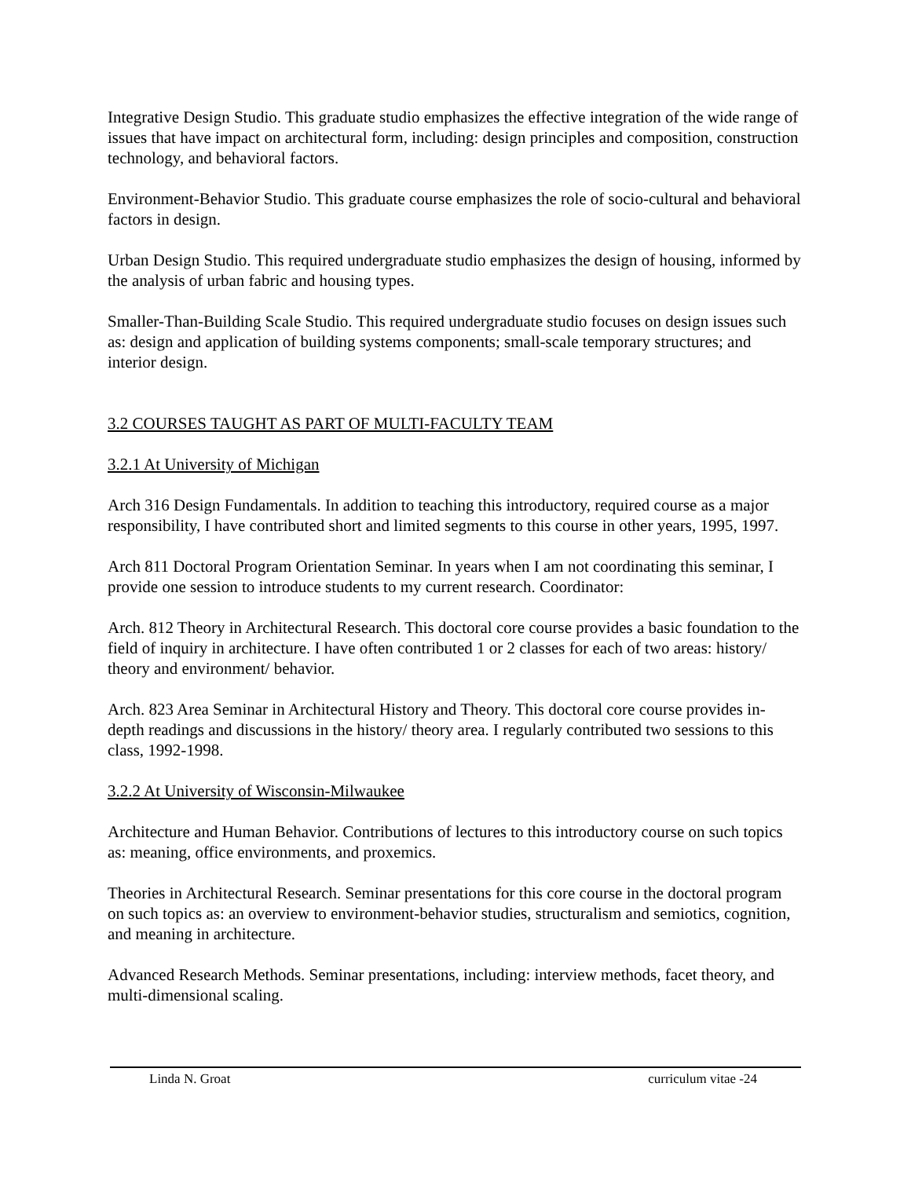Integrative Design Studio. This graduate studio emphasizes the effective integration of the wide range of issues that have impact on architectural form, including: design principles and composition, construction technology, and behavioral factors.
Environment-Behavior Studio. This graduate course emphasizes the role of socio-cultural and behavioral factors in design.
Urban Design Studio. This required undergraduate studio emphasizes the design of housing, informed by the analysis of urban fabric and housing types.
Smaller-Than-Building Scale Studio. This required undergraduate studio focuses on design issues such as: design and application of building systems components; small-scale temporary structures; and interior design.
3.2 COURSES TAUGHT AS PART OF MULTI-FACULTY TEAM
3.2.1 At University of Michigan
Arch 316 Design Fundamentals. In addition to teaching this introductory, required course as a major responsibility, I have contributed short and limited segments to this course in other years, 1995, 1997.
Arch 811 Doctoral Program Orientation Seminar. In years when I am not coordinating this seminar, I provide one session to introduce students to my current research. Coordinator:
Arch. 812 Theory in Architectural Research. This doctoral core course provides a basic foundation to the field of inquiry in architecture. I have often contributed 1 or 2 classes for each of two areas: history/ theory and environment/ behavior.
Arch. 823 Area Seminar in Architectural History and Theory. This doctoral core course provides in-depth readings and discussions in the history/ theory area. I regularly contributed two sessions to this class, 1992-1998.
3.2.2 At University of Wisconsin-Milwaukee
Architecture and Human Behavior. Contributions of lectures to this introductory course on such topics as: meaning, office environments, and proxemics.
Theories in Architectural Research. Seminar presentations for this core course in the doctoral program on such topics as: an overview to environment-behavior studies, structuralism and semiotics, cognition, and meaning in architecture.
Advanced Research Methods. Seminar presentations, including: interview methods, facet theory, and multi-dimensional scaling.
Linda N. Groat curriculum vitae -24